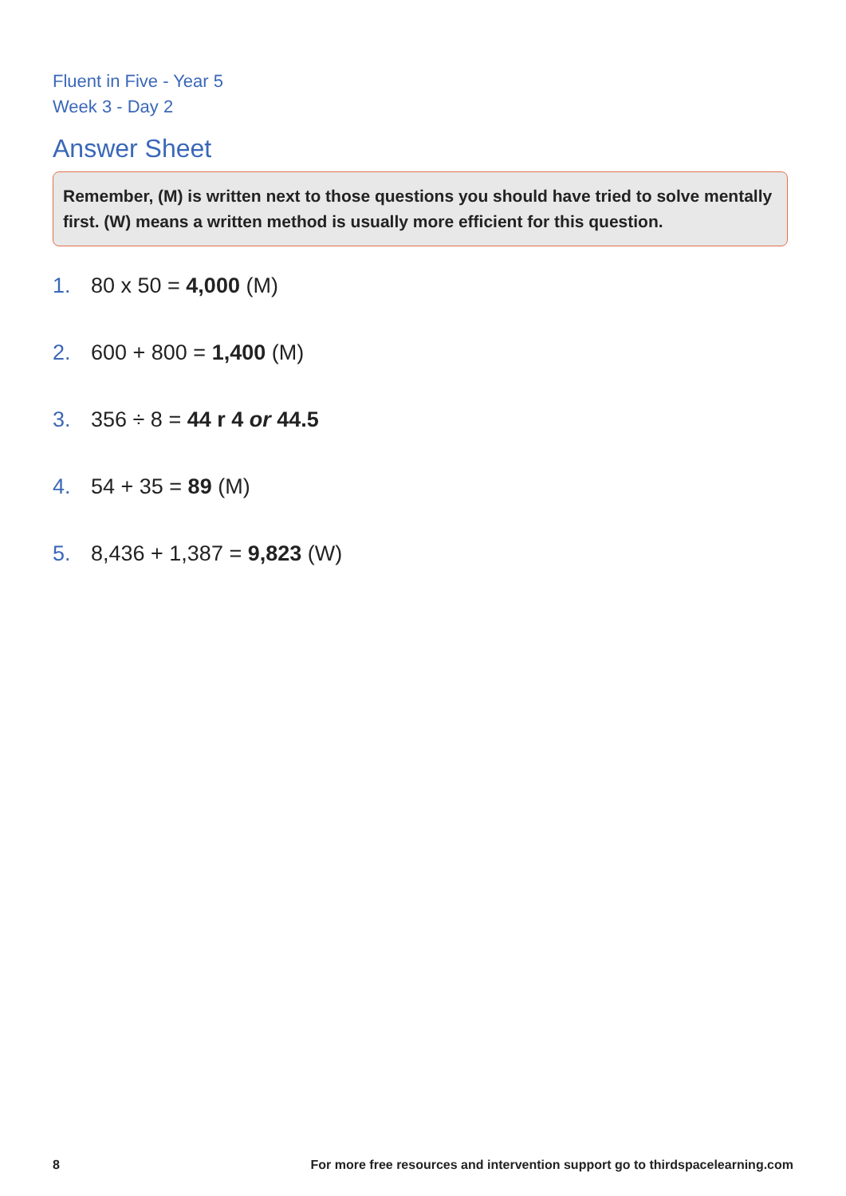Fluent in Five - Year 5
Week 3 - Day 2
Answer Sheet
Remember, (M) is written next to those questions you should have tried to solve mentally first. (W) means a written method is usually more efficient for this question.
1. 80 x 50 = 4,000 (M)
2. 600 + 800 = 1,400 (M)
3. 356 ÷ 8 = 44 r 4 or 44.5
4. 54 + 35 = 89 (M)
5. 8,436 + 1,387 = 9,823 (W)
8 For more free resources and intervention support go to thirdspacelearning.com